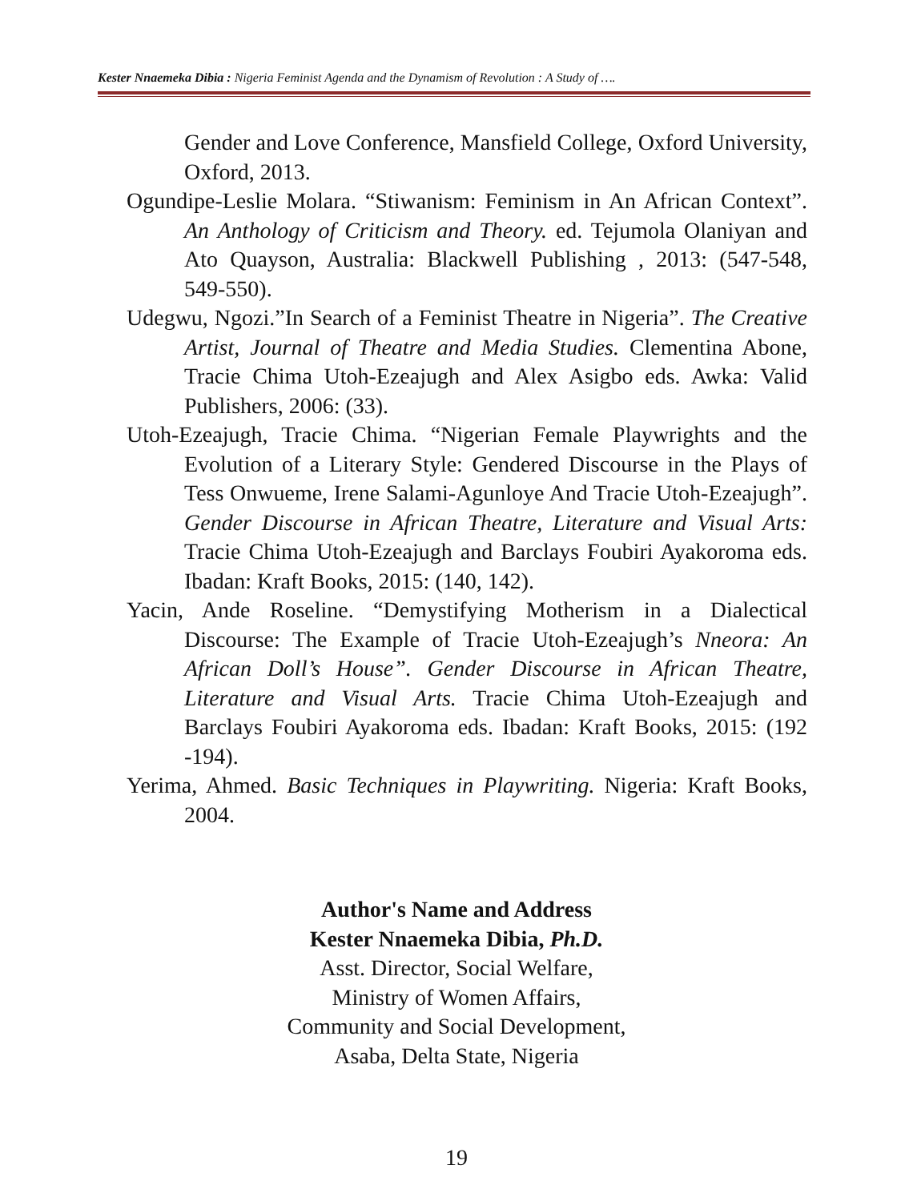Kester Nnaemeka Dibia : Nigeria Feminist Agenda and the Dynamism of Revolution : A Study of ….
Gender and Love Conference, Mansfield College, Oxford University, Oxford, 2013.
Ogundipe-Leslie Molara. “Stiwanism: Feminism in An African Context”. An Anthology of Criticism and Theory. ed. Tejumola Olaniyan and Ato Quayson, Australia: Blackwell Publishing , 2013: (547-548, 549-550).
Udegwu, Ngozi.”In Search of a Feminist Theatre in Nigeria”. The Creative Artist, Journal of Theatre and Media Studies. Clementina Abone, Tracie Chima Utoh-Ezeajugh and Alex Asigbo eds. Awka: Valid Publishers, 2006: (33).
Utoh-Ezeajugh, Tracie Chima. “Nigerian Female Playwrights and the Evolution of a Literary Style: Gendered Discourse in the Plays of Tess Onwueme, Irene Salami-Agunloye And Tracie Utoh-Ezeajugh”. Gender Discourse in African Theatre, Literature and Visual Arts: Tracie Chima Utoh-Ezeajugh and Barclays Foubiri Ayakoroma eds. Ibadan: Kraft Books, 2015: (140, 142).
Yacin, Ande Roseline. “Demystifying Motherism in a Dialectical Discourse: The Example of Tracie Utoh-Ezeajugh’s Nneora: An African Doll’s House”. Gender Discourse in African Theatre, Literature and Visual Arts. Tracie Chima Utoh-Ezeajugh and Barclays Foubiri Ayakoroma eds. Ibadan: Kraft Books, 2015: (192 -194).
Yerima, Ahmed. Basic Techniques in Playwriting. Nigeria: Kraft Books, 2004.
Author's Name and Address
Kester Nnaemeka Dibia, Ph.D.
Asst. Director, Social Welfare,
Ministry of Women Affairs,
Community and Social Development,
Asaba, Delta State, Nigeria
19